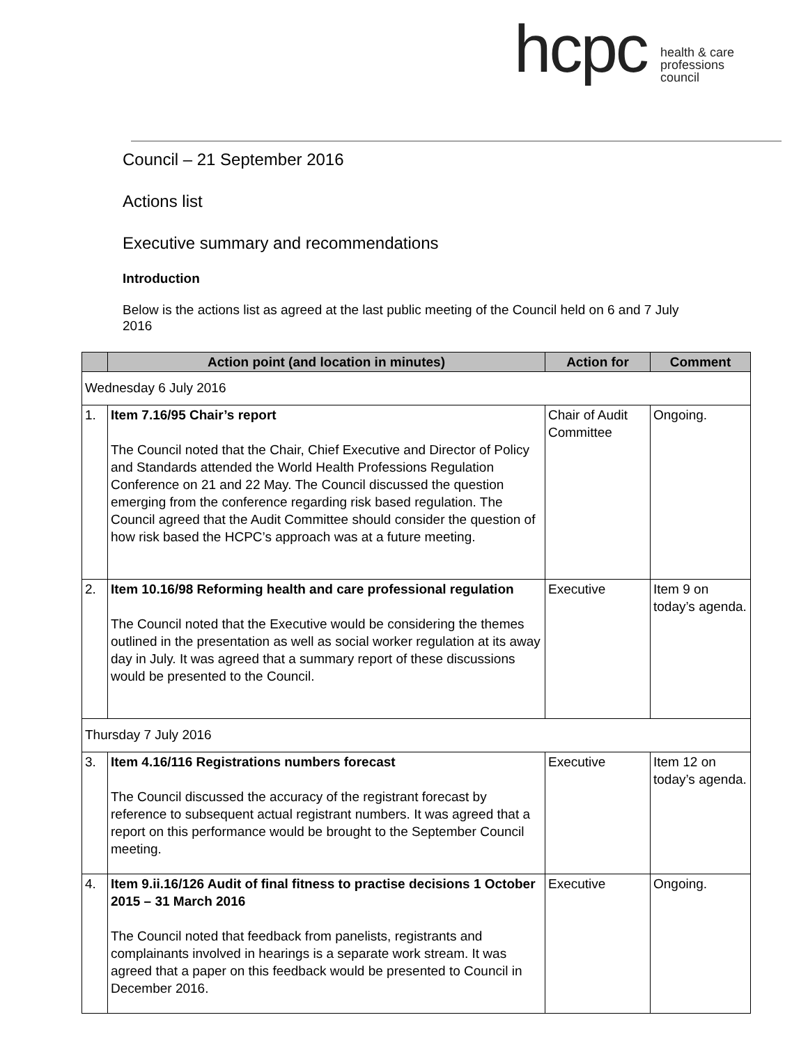hcpc health & care
professions
council
Council – 21 September 2016
Actions list
Executive summary and recommendations
Introduction
Below is the actions list as agreed at the last public meeting of the Council held on 6 and 7 July 2016
| | Action point (and location in minutes) | Action for | Comment |
| --- | --- | --- | --- |
| Wednesday 6 July 2016 | | | |
| 1. | Item 7.16/95 Chair’s report The Council noted that the Chair, Chief Executive and Director of Policy and Standards attended the World Health Professions Regulation Conference on 21 and 22 May. The Council discussed the question emerging from the conference regarding risk based regulation. The Council agreed that the Audit Committee should consider the question of how risk based the HCPC’s approach was at a future meeting. | Chair of Audit Committee | Ongoing. |
| 2. | Item 10.16/98 Reforming health and care professional regulation The Council noted that the Executive would be considering the themes outlined in the presentation as well as social worker regulation at its away day in July. It was agreed that a summary report of these discussions would be presented to the Council. | Executive | Item 9 on today’s agenda. |
| Thursday 7 July 2016 | | | |
| 3. | Item 4.16/116 Registrations numbers forecast The Council discussed the accuracy of the registrant forecast by reference to subsequent actual registrant numbers. It was agreed that a report on this performance would be brought to the September Council meeting. | Executive | Item 12 on today’s agenda. |
| 4. | Item 9.ii.16/126 Audit of final fitness to practise decisions 1 October 2015 – 31 March 2016 The Council noted that feedback from panelists, registrants and complainants involved in hearings is a separate work stream. It was agreed that a paper on this feedback would be presented to Council in December 2016. | Executive | Ongoing. |